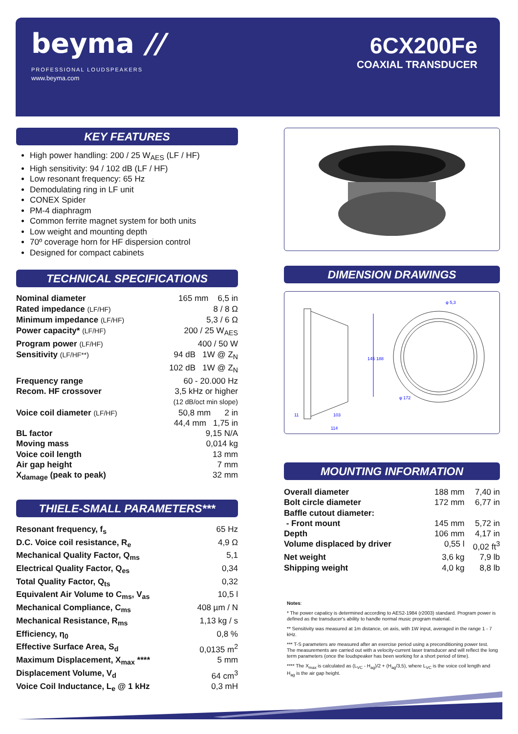beyma //
PROFESSIONAL LOUDSPEAKERS
www.beyma.com
6CX200Fe
COAXIAL TRANSDUCER
KEY FEATURES
High power handling: 200 / 25 W<sub>AES</sub> (LF / HF)
High sensitivity: 94 / 102 dB (LF / HF)
Low resonant frequency: 65 Hz
Demodulating ring in LF unit
CONEX Spider
PM-4 diaphragm
Common ferrite magnet system for both units
Low weight and mounting depth
70º coverage horn for HF dispersion control
Designed for compact cabinets
TECHNICAL SPECIFICATIONS
| Nominal diameter | 165 mm 6,5 in |
| Rated impedance (LF/HF) | 8 / 8 Ω |
| Minimum impedance (LF/HF) | 5,3 / 6 Ω |
| Power capacity* (LF/HF) | 200 / 25 W<sub>AES</sub> |
| Program power (LF/HF) | 400 / 50 W |
| Sensitivity (LF/HF**) | 94 dB 1W @ Z<sub>N</sub> 102 dB 1W @ Z<sub>N</sub> |
| Frequency range | 60 - 20.000 Hz |
| Recom. HF crossover | 3,5 kHz or higher (12 dB/oct min slope) |
| Voice coil diameter (LF/HF) | 50,8 mm 2 in 44,4 mm 1,75 in |
| BL factor | 9,15 N/A |
| Moving mass | 0,014 kg |
| Voice coil length | 13 mm |
| Air gap height | 7 mm |
| X<sub>damage</sub> (peak to peak) | 32 mm |
THIELE-SMALL PARAMETERS***
| Resonant frequency, f<sub>s</sub> | 65 Hz |
| D.C. Voice coil resistance, R<sub>e</sub> | 4,9 Ω |
| Mechanical Quality Factor, Q<sub>ms</sub> | 5,1 |
| Electrical Quality Factor, Q<sub>es</sub> | 0,34 |
| Total Quality Factor, Q<sub>ts</sub> | 0,32 |
| Equivalent Air Volume to C<sub>ms</sub>, V<sub>as</sub> | 10,5 l |
| Mechanical Compliance, C<sub>ms</sub> | 408 µm / N |
| Mechanical Resistance, R<sub>ms</sub> | 1,13 kg / s |
| Efficiency, η<sub>0</sub> | 0,8 % |
| Effective Surface Area, S<sub>d</sub> | 0,0135 m<sup>2</sup> |
| Maximum Displacement, X<sub>max</sub> **** | 5 mm |
| Displacement Volume, V<sub>d</sub> | 64 cm<sup>3</sup> |
| Voice Coil Inductance, L<sub>e</sub> @ 1 kHz | 0,3 mH |
DIMENSION DRAWINGS
145
188
103
114
11
φ 5,3
φ 172
MOUNTING INFORMATION
| Overall diameter | 188 mm | 7,40 in |
| Bolt circle diameter | 172 mm | 6,77 in |
| Baffle cutout diameter: | | |
| - Front mount | 145 mm | 5,72 in |
| Depth | 106 mm | 4,17 in |
| Volume displaced by driver | 0,55 l | 0,02 ft<sup>3</sup> |
| Net weight | 3,6 kg | 7,9 lb |
| Shipping weight | 4,0 kg | 8,8 lb |
Notes:
* The power capaticy is determined according to AES2-1984 (r2003) standard. Program power is defined as the transducer's ability to handle normal music program material.
** Sensitivity was measured at 1m distance, on axis, with 1W input, averaged in the range 1 - 7 kHz.
*** T-S parameters are measured after an exercise period using a preconditioning power test. The measurements are carried out with a velocity-current laser transducer and will reflect the long term parameters (once the loudspeaker has been working for a short period of time).
**** The X<sub>max</sub> is calculated as (L<sub>VC</sub> - H<sub>ag</sub>)/2 + (H<sub>ag</sub>/3,5), where L<sub>VC</sub> is the voice coil length and H<sub>ag</sub> is the air gap height.